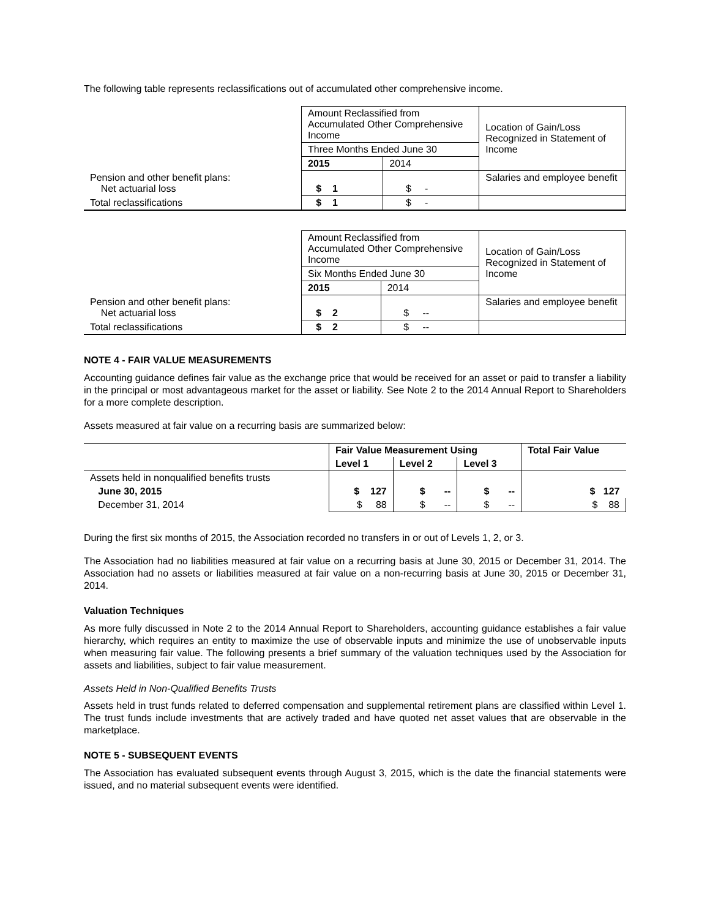The following table represents reclassifications out of accumulated other comprehensive income.
| | Amount Reclassified from Accumulated Other Comprehensive Income | | Location of Gain/Loss Recognized in Statement of Income |
| | Three Months Ended June 30 | | |
| | 2015 | 2014 | |
| Pension and other benefit plans: Net actuarial loss | $ 1 | $ - | Salaries and employee benefit |
| Total reclassifications | $ 1 | $ - | |
| | Amount Reclassified from Accumulated Other Comprehensive Income | | Location of Gain/Loss Recognized in Statement of Income |
| | Six Months Ended June 30 | | |
| | 2015 | 2014 | |
| Pension and other benefit plans: Net actuarial loss | $ 2 | $ -- | Salaries and employee benefit |
| Total reclassifications | $ 2 | $ -- | |
NOTE 4 - FAIR VALUE MEASUREMENTS
Accounting guidance defines fair value as the exchange price that would be received for an asset or paid to transfer a liability in the principal or most advantageous market for the asset or liability. See Note 2 to the 2014 Annual Report to Shareholders for a more complete description.
Assets measured at fair value on a recurring basis are summarized below:
| | Fair Value Measurement Using | | | Total Fair Value |
| --- | --- | --- | --- | --- |
| | Level 1 | Level 2 | Level 3 | |
| Assets held in nonqualified benefits trusts | | | | |
| June 30, 2015 | $ 127 | $ -- | $ -- | $ 127 |
| December 31, 2014 | $ 88 | $ -- | $ -- | $ 88 |
During the first six months of 2015, the Association recorded no transfers in or out of Levels 1, 2, or 3.
The Association had no liabilities measured at fair value on a recurring basis at June 30, 2015 or December 31, 2014. The Association had no assets or liabilities measured at fair value on a non-recurring basis at June 30, 2015 or December 31, 2014.
Valuation Techniques
As more fully discussed in Note 2 to the 2014 Annual Report to Shareholders, accounting guidance establishes a fair value hierarchy, which requires an entity to maximize the use of observable inputs and minimize the use of unobservable inputs when measuring fair value. The following presents a brief summary of the valuation techniques used by the Association for assets and liabilities, subject to fair value measurement.
Assets Held in Non-Qualified Benefits Trusts
Assets held in trust funds related to deferred compensation and supplemental retirement plans are classified within Level 1. The trust funds include investments that are actively traded and have quoted net asset values that are observable in the marketplace.
NOTE 5 - SUBSEQUENT EVENTS
The Association has evaluated subsequent events through August 3, 2015, which is the date the financial statements were issued, and no material subsequent events were identified.